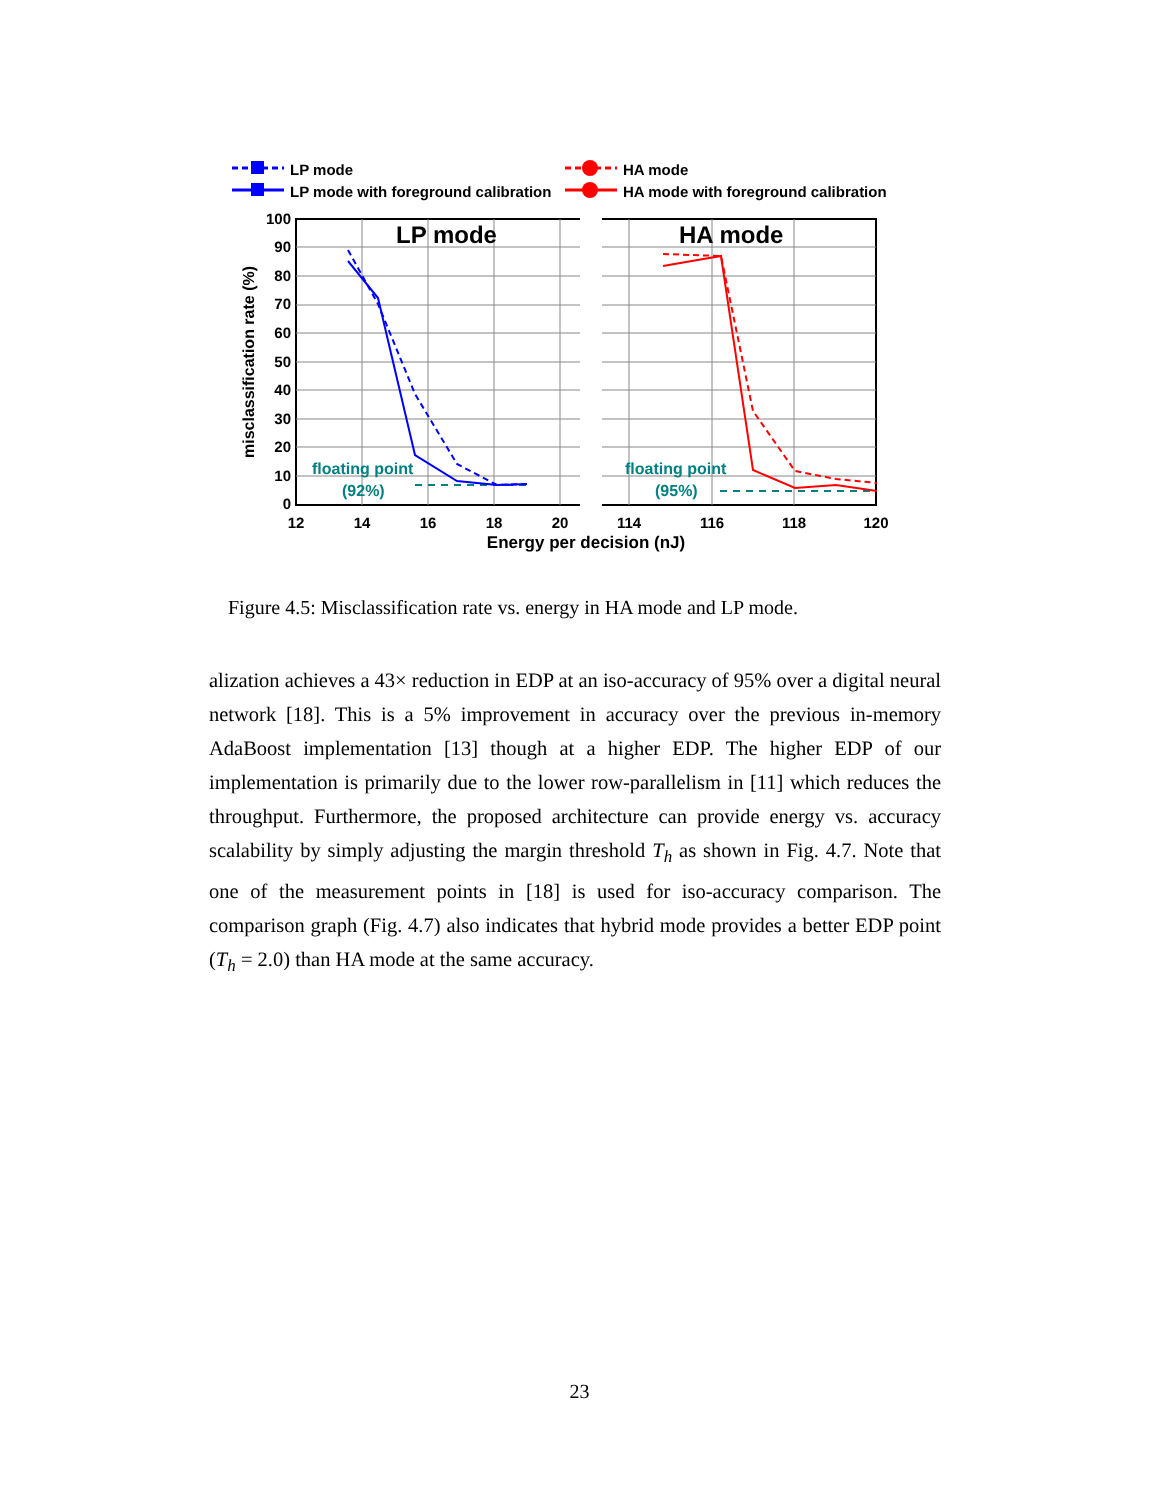LP mode
LP mode with foreground calibration
HA mode
HA mode with foreground calibration
LP mode
HA mode
100
90
80
70
60
50
40
30
20
10
0
12
14
16
18
20
114
116
118
120
Energy per decision (nJ)
misclassification rate (%)
floating point
(92%)
floating point
(95%)
Figure 4.5: Misclassification rate vs. energy in HA mode and LP mode.
alization achieves a 43× reduction in EDP at an iso-accuracy of 95% over a digital neural network [18]. This is a 5% improvement in accuracy over the previous in-memory AdaBoost implementation [13] though at a higher EDP. The higher EDP of our implementation is primarily due to the lower row-parallelism in [11] which reduces the throughput. Furthermore, the proposed architecture can provide energy vs. accuracy scalability by simply adjusting the margin threshold T<sub>h</sub> as shown in Fig. 4.7. Note that one of the measurement points in [18] is used for iso-accuracy comparison. The comparison graph (Fig. 4.7) also indicates that hybrid mode provides a better EDP point (T<sub>h</sub> = 2.0) than HA mode at the same accuracy.
23